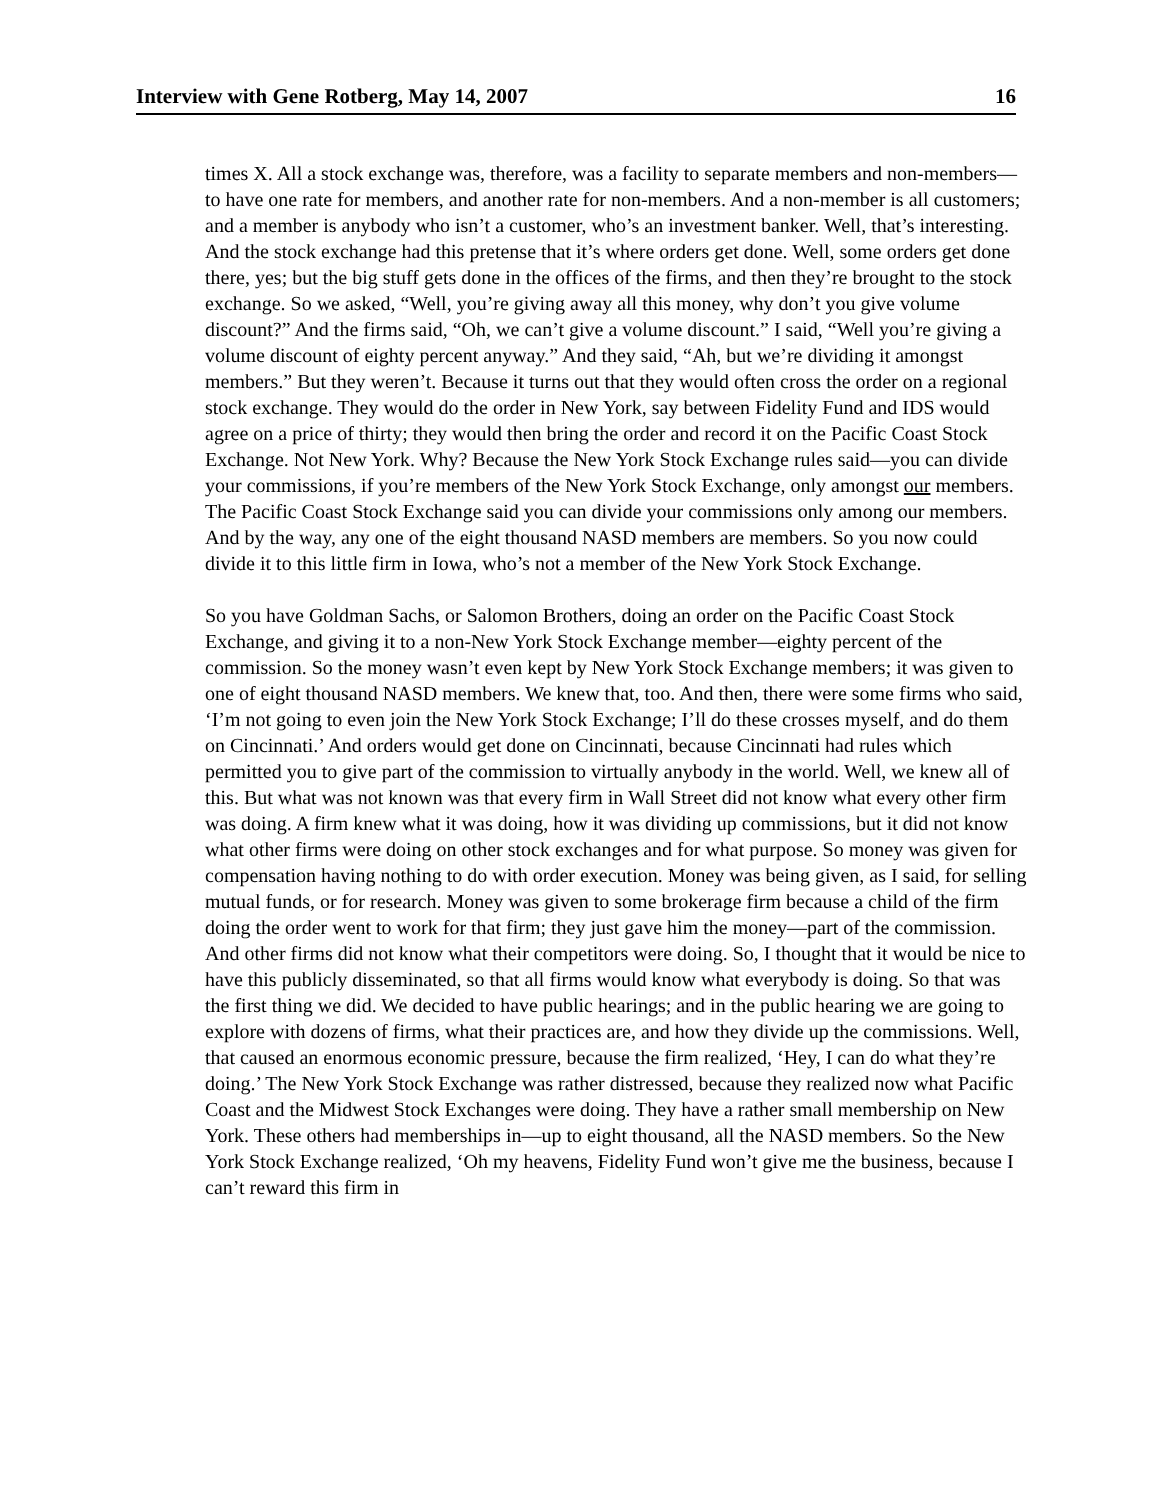Interview with Gene Rotberg, May 14, 2007 16
times X. All a stock exchange was, therefore, was a facility to separate members and non-members—to have one rate for members, and another rate for non-members. And a non-member is all customers; and a member is anybody who isn’t a customer, who’s an investment banker. Well, that’s interesting. And the stock exchange had this pretense that it’s where orders get done. Well, some orders get done there, yes; but the big stuff gets done in the offices of the firms, and then they’re brought to the stock exchange. So we asked, “Well, you’re giving away all this money, why don’t you give volume discount?” And the firms said, “Oh, we can’t give a volume discount.” I said, “Well you’re giving a volume discount of eighty percent anyway.” And they said, “Ah, but we’re dividing it amongst members.” But they weren’t. Because it turns out that they would often cross the order on a regional stock exchange. They would do the order in New York, say between Fidelity Fund and IDS would agree on a price of thirty; they would then bring the order and record it on the Pacific Coast Stock Exchange. Not New York. Why? Because the New York Stock Exchange rules said—you can divide your commissions, if you’re members of the New York Stock Exchange, only amongst our members. The Pacific Coast Stock Exchange said you can divide your commissions only among our members. And by the way, any one of the eight thousand NASD members are members. So you now could divide it to this little firm in Iowa, who’s not a member of the New York Stock Exchange.
So you have Goldman Sachs, or Salomon Brothers, doing an order on the Pacific Coast Stock Exchange, and giving it to a non-New York Stock Exchange member—eighty percent of the commission. So the money wasn’t even kept by New York Stock Exchange members; it was given to one of eight thousand NASD members. We knew that, too. And then, there were some firms who said, ‘I’m not going to even join the New York Stock Exchange; I’ll do these crosses myself, and do them on Cincinnati.’ And orders would get done on Cincinnati, because Cincinnati had rules which permitted you to give part of the commission to virtually anybody in the world. Well, we knew all of this. But what was not known was that every firm in Wall Street did not know what every other firm was doing. A firm knew what it was doing, how it was dividing up commissions, but it did not know what other firms were doing on other stock exchanges and for what purpose. So money was given for compensation having nothing to do with order execution. Money was being given, as I said, for selling mutual funds, or for research. Money was given to some brokerage firm because a child of the firm doing the order went to work for that firm; they just gave him the money—part of the commission. And other firms did not know what their competitors were doing. So, I thought that it would be nice to have this publicly disseminated, so that all firms would know what everybody is doing. So that was the first thing we did. We decided to have public hearings; and in the public hearing we are going to explore with dozens of firms, what their practices are, and how they divide up the commissions. Well, that caused an enormous economic pressure, because the firm realized, ‘Hey, I can do what they’re doing.’ The New York Stock Exchange was rather distressed, because they realized now what Pacific Coast and the Midwest Stock Exchanges were doing. They have a rather small membership on New York. These others had memberships in—up to eight thousand, all the NASD members. So the New York Stock Exchange realized, ‘Oh my heavens, Fidelity Fund won’t give me the business, because I can’t reward this firm in